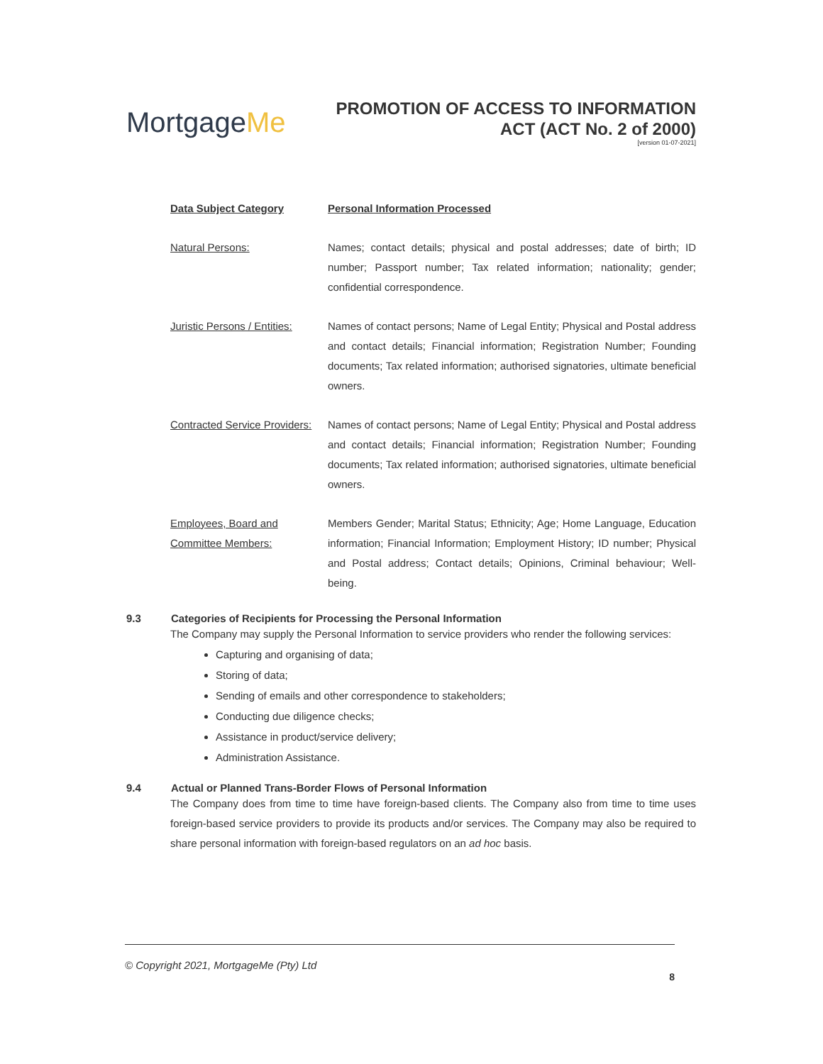MortgageMe
PROMOTION OF ACCESS TO INFORMATION
ACT (ACT No. 2 of 2000)
[version 01-07-2021]
| Data Subject Category | Personal Information Processed |
| --- | --- |
| Natural Persons: | Names; contact details; physical and postal addresses; date of birth; ID number; Passport number; Tax related information; nationality; gender; confidential correspondence. |
| Juristic Persons / Entities: | Names of contact persons; Name of Legal Entity; Physical and Postal address and contact details; Financial information; Registration Number; Founding documents; Tax related information; authorised signatories, ultimate beneficial owners. |
| Contracted Service Providers: | Names of contact persons; Name of Legal Entity; Physical and Postal address and contact details; Financial information; Registration Number; Founding documents; Tax related information; authorised signatories, ultimate beneficial owners. |
| Employees, Board and Committee Members: | Members Gender; Marital Status; Ethnicity; Age; Home Language, Education information; Financial Information; Employment History; ID number; Physical and Postal address; Contact details; Opinions, Criminal behaviour; Well-being. |
9.3 Categories of Recipients for Processing the Personal Information
The Company may supply the Personal Information to service providers who render the following services:
Capturing and organising of data;
Storing of data;
Sending of emails and other correspondence to stakeholders;
Conducting due diligence checks;
Assistance in product/service delivery;
Administration Assistance.
9.4 Actual or Planned Trans-Border Flows of Personal Information
The Company does from time to time have foreign-based clients. The Company also from time to time uses foreign-based service providers to provide its products and/or services. The Company may also be required to share personal information with foreign-based regulators on an ad hoc basis.
© Copyright 2021, MortgageMe (Pty) Ltd
8